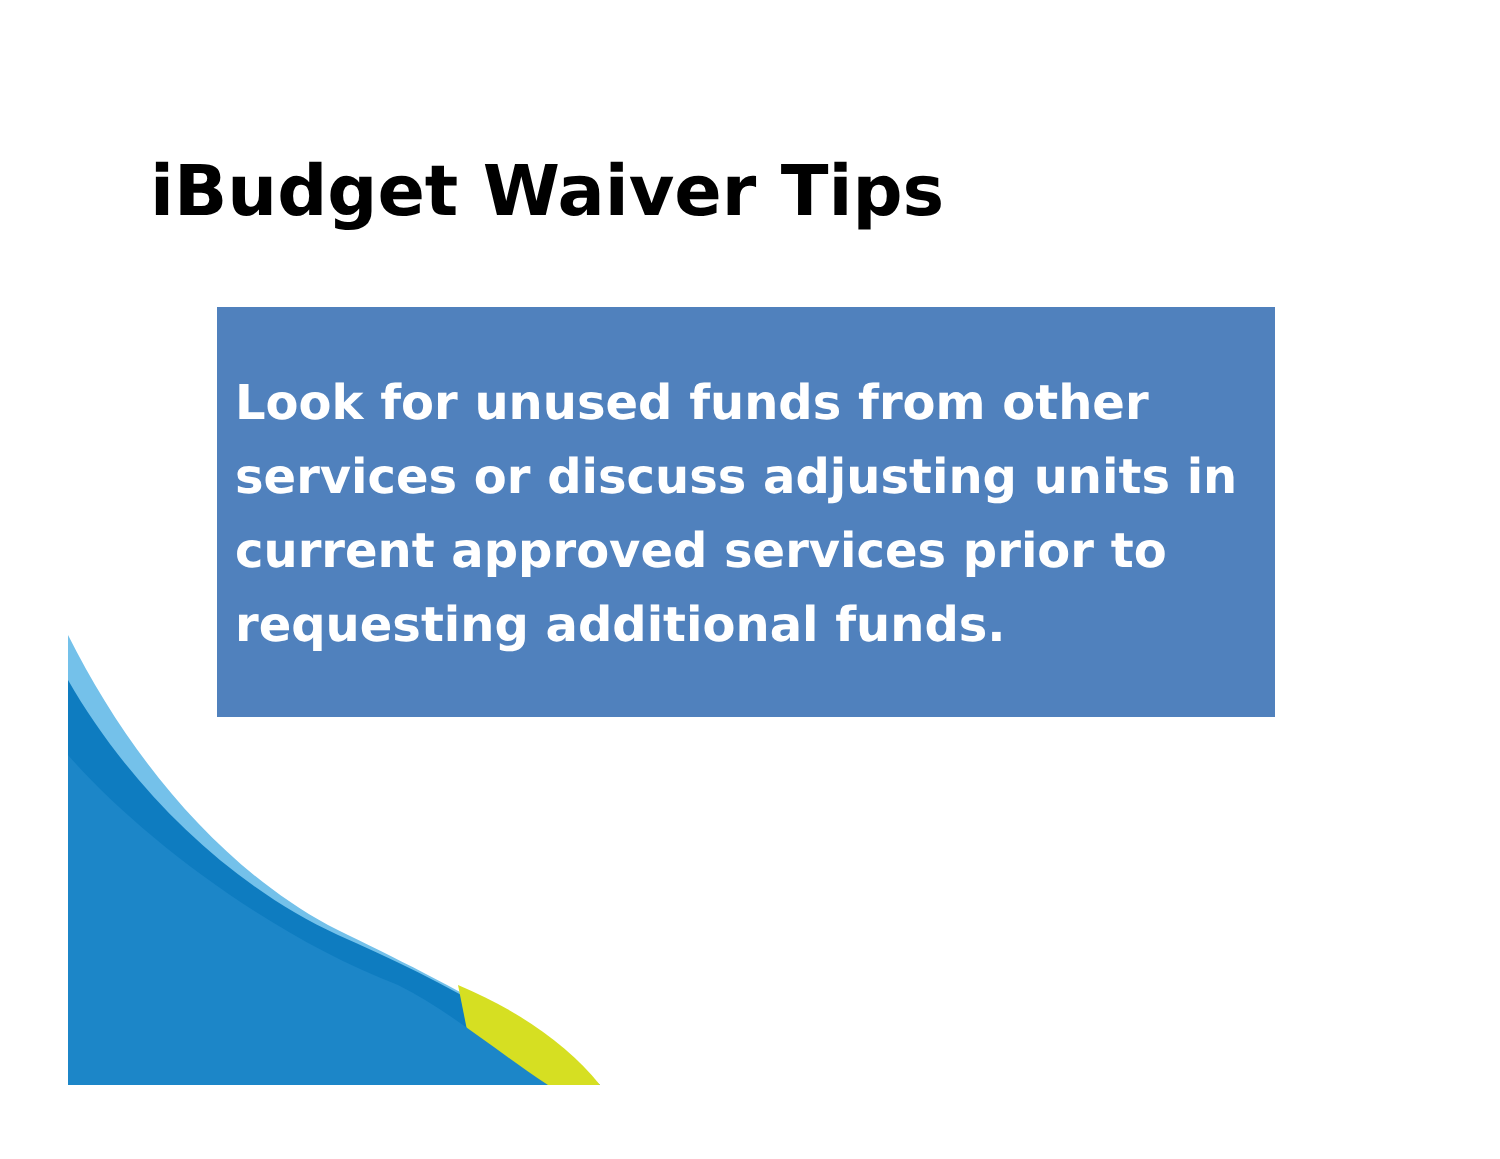iBudget Waiver Tips
Look for unused funds from other services or discuss adjusting units in current approved services prior to requesting additional funds.